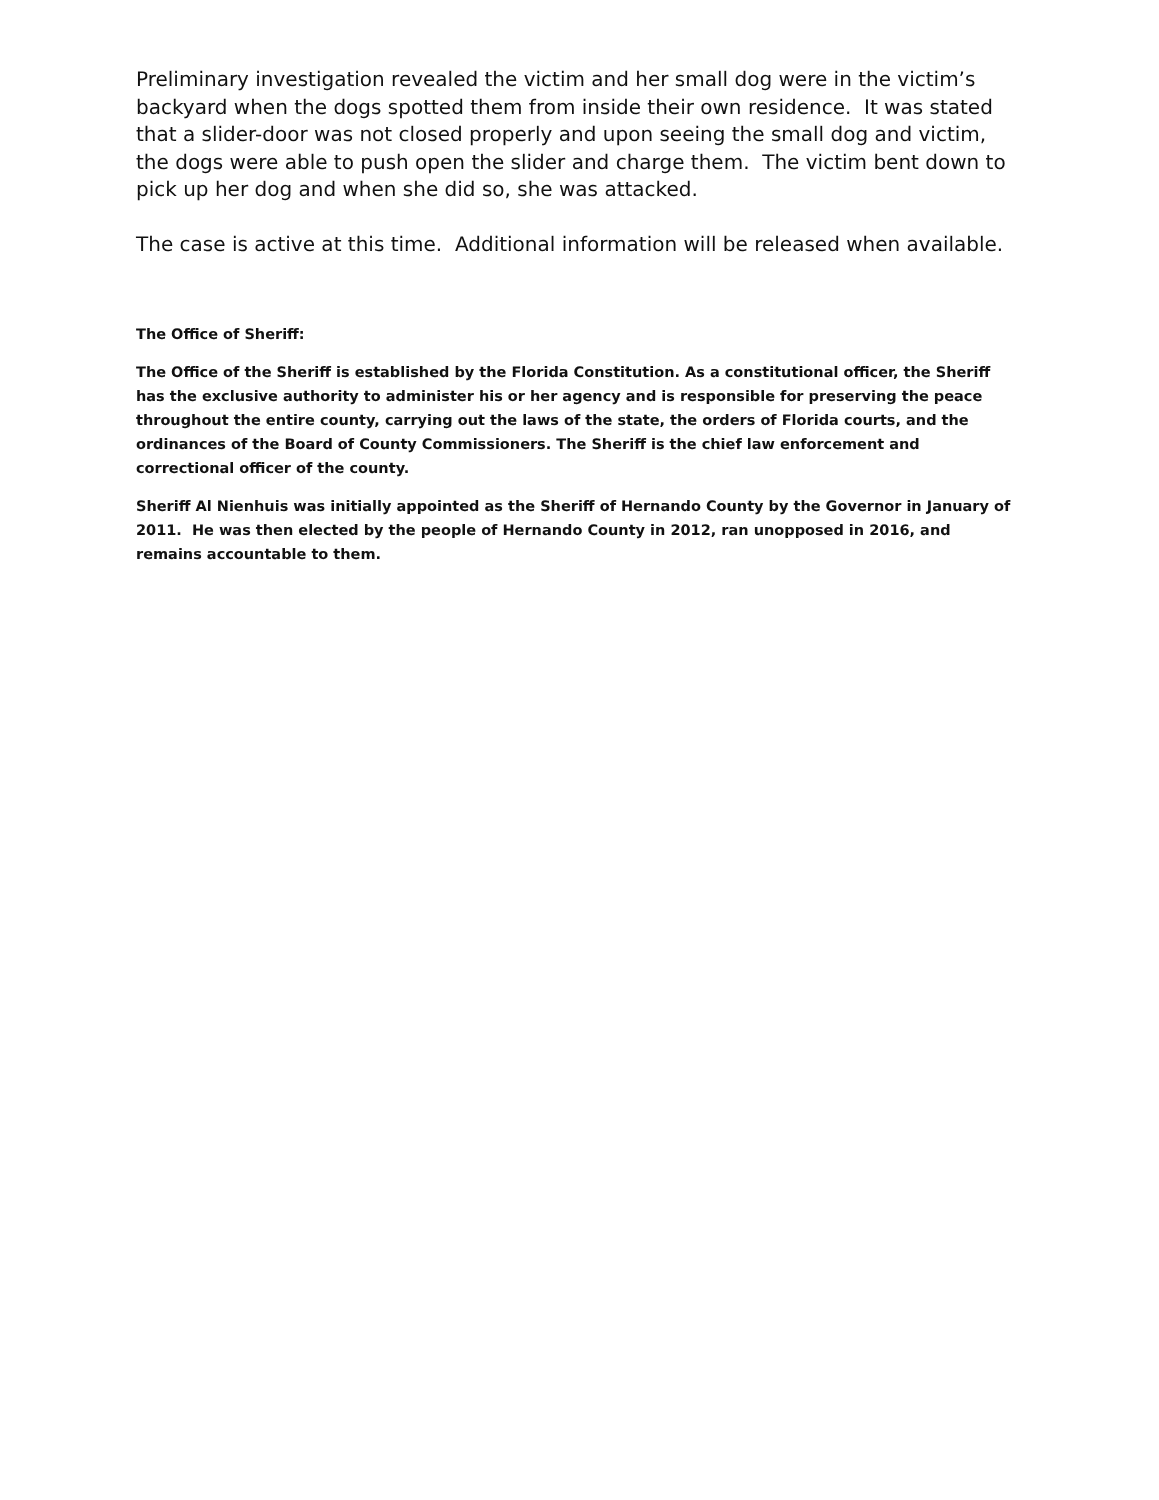Preliminary investigation revealed the victim and her small dog were in the victim’s backyard when the dogs spotted them from inside their own residence. It was stated that a slider-door was not closed properly and upon seeing the small dog and victim, the dogs were able to push open the slider and charge them. The victim bent down to pick up her dog and when she did so, she was attacked.
The case is active at this time. Additional information will be released when available.
The Office of Sheriff:
The Office of the Sheriff is established by the Florida Constitution. As a constitutional officer, the Sheriff has the exclusive authority to administer his or her agency and is responsible for preserving the peace throughout the entire county, carrying out the laws of the state, the orders of Florida courts, and the ordinances of the Board of County Commissioners. The Sheriff is the chief law enforcement and correctional officer of the county.
Sheriff Al Nienhuis was initially appointed as the Sheriff of Hernando County by the Governor in January of 2011. He was then elected by the people of Hernando County in 2012, ran unopposed in 2016, and remains accountable to them.